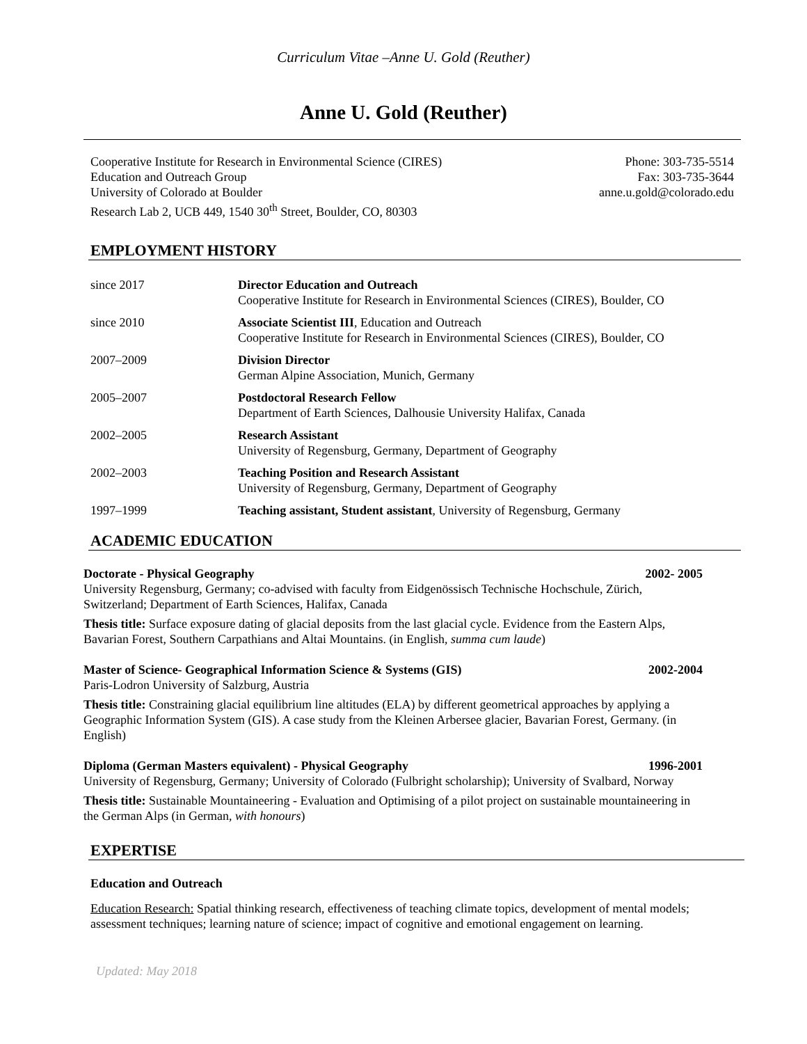Curriculum Vitae –Anne U. Gold (Reuther)
Anne U. Gold (Reuther)
Cooperative Institute for Research in Environmental Science (CIRES)
Education and Outreach Group
University of Colorado at Boulder
Research Lab 2, UCB 449, 1540 30<sup>th</sup> Street, Boulder, CO, 80303
Phone: 303-735-5514
Fax: 303-735-3644
anne.u.gold@colorado.edu
EMPLOYMENT HISTORY
since 2017 Director Education and Outreach
Cooperative Institute for Research in Environmental Sciences (CIRES), Boulder, CO
since 2010 Associate Scientist III, Education and Outreach
Cooperative Institute for Research in Environmental Sciences (CIRES), Boulder, CO
2007–2009 Division Director
German Alpine Association, Munich, Germany
2005–2007 Postdoctoral Research Fellow
Department of Earth Sciences, Dalhousie University Halifax, Canada
2002–2005 Research Assistant
University of Regensburg, Germany, Department of Geography
2002–2003 Teaching Position and Research Assistant
University of Regensburg, Germany, Department of Geography
1997–1999 Teaching assistant, Student assistant, University of Regensburg, Germany
ACADEMIC EDUCATION
Doctorate - Physical Geography 2002- 2005
University Regensburg, Germany; co-advised with faculty from Eidgenössisch Technische Hochschule, Zürich, Switzerland; Department of Earth Sciences, Halifax, Canada
Thesis title: Surface exposure dating of glacial deposits from the last glacial cycle. Evidence from the Eastern Alps, Bavarian Forest, Southern Carpathians and Altai Mountains. (in English, summa cum laude)
Master of Science- Geographical Information Science & Systems (GIS) 2002-2004
Paris-Lodron University of Salzburg, Austria
Thesis title: Constraining glacial equilibrium line altitudes (ELA) by different geometrical approaches by applying a Geographic Information System (GIS). A case study from the Kleinen Arbersee glacier, Bavarian Forest, Germany. (in English)
Diploma (German Masters equivalent) - Physical Geography 1996-2001
University of Regensburg, Germany; University of Colorado (Fulbright scholarship); University of Svalbard, Norway
Thesis title: Sustainable Mountaineering - Evaluation and Optimising of a pilot project on sustainable mountaineering in the German Alps (in German, with honours)
EXPERTISE
Education and Outreach
Education Research: Spatial thinking research, effectiveness of teaching climate topics, development of mental models; assessment techniques; learning nature of science; impact of cognitive and emotional engagement on learning.
Updated: May 2018